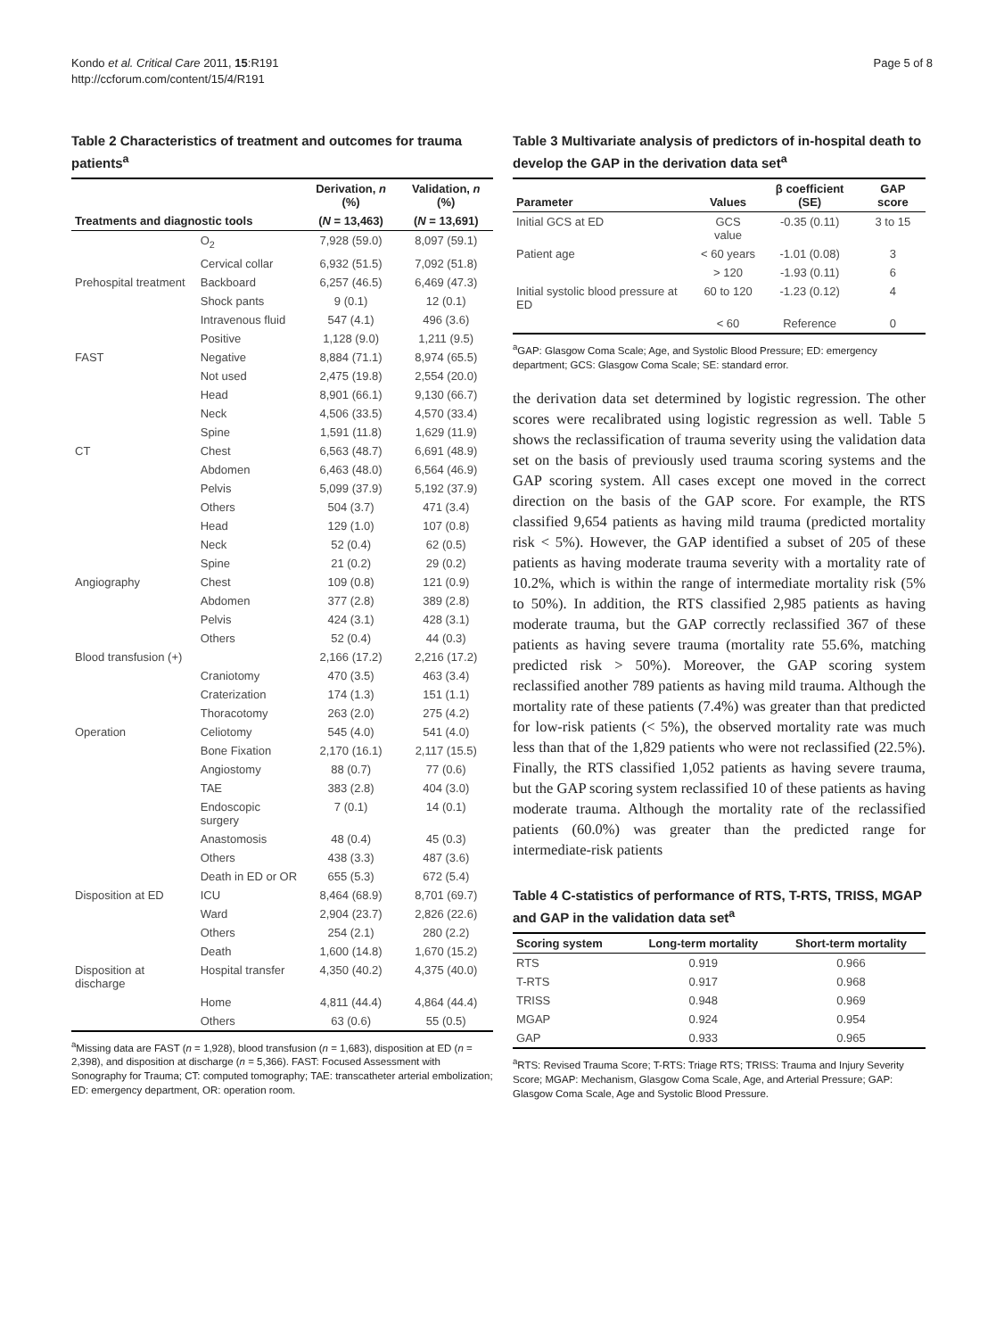Kondo et al. Critical Care 2011, 15:R191
http://ccforum.com/content/15/4/R191
Page 5 of 8
Table 2 Characteristics of treatment and outcomes for trauma patients<sup>a</sup>
| | | Derivation, n (%) | Validation, n (%) |
| --- | --- | --- | --- |
| Treatments and diagnostic tools | | ( N = 13,463) | ( N = 13,691) |
| | O<sub>2</sub> | 7,928 (59.0) | 8,097 (59.1) |
| | Cervical collar | 6,932 (51.5) | 7,092 (51.8) |
| Prehospital treatment | Backboard | 6,257 (46.5) | 6,469 (47.3) |
| | Shock pants | 9 (0.1) | 12 (0.1) |
| | Intravenous fluid | 547 (4.1) | 496 (3.6) |
| | Positive | 1,128 (9.0) | 1,211 (9.5) |
| FAST | Negative | 8,884 (71.1) | 8,974 (65.5) |
| | Not used | 2,475 (19.8) | 2,554 (20.0) |
| | Head | 8,901 (66.1) | 9,130 (66.7) |
| | Neck | 4,506 (33.5) | 4,570 (33.4) |
| | Spine | 1,591 (11.8) | 1,629 (11.9) |
| CT | Chest | 6,563 (48.7) | 6,691 (48.9) |
| | Abdomen | 6,463 (48.0) | 6,564 (46.9) |
| | Pelvis | 5,099 (37.9) | 5,192 (37.9) |
| | Others | 504 (3.7) | 471 (3.4) |
| | Head | 129 (1.0) | 107 (0.8) |
| | Neck | 52 (0.4) | 62 (0.5) |
| | Spine | 21 (0.2) | 29 (0.2) |
| Angiography | Chest | 109 (0.8) | 121 (0.9) |
| | Abdomen | 377 (2.8) | 389 (2.8) |
| | Pelvis | 424 (3.1) | 428 (3.1) |
| | Others | 52 (0.4) | 44 (0.3) |
| Blood transfusion (+) | | 2,166 (17.2) | 2,216 (17.2) |
| | Craniotomy | 470 (3.5) | 463 (3.4) |
| | Craterization | 174 (1.3) | 151 (1.1) |
| | Thoracotomy | 263 (2.0) | 275 (4.2) |
| Operation | Celiotomy | 545 (4.0) | 541 (4.0) |
| | Bone Fixation | 2,170 (16.1) | 2,117 (15.5) |
| | Angiostomy | 88 (0.7) | 77 (0.6) |
| | TAE | 383 (2.8) | 404 (3.0) |
| | Endoscopic surgery | 7 (0.1) | 14 (0.1) |
| | Anastomosis | 48 (0.4) | 45 (0.3) |
| | Others | 438 (3.3) | 487 (3.6) |
| | Death in ED or OR | 655 (5.3) | 672 (5.4) |
| Disposition at ED | ICU | 8,464 (68.9) | 8,701 (69.7) |
| | Ward | 2,904 (23.7) | 2,826 (22.6) |
| | Others | 254 (2.1) | 280 (2.2) |
| | Death | 1,600 (14.8) | 1,670 (15.2) |
| Disposition at discharge | Hospital transfer | 4,350 (40.2) | 4,375 (40.0) |
| | Home | 4,811 (44.4) | 4,864 (44.4) |
| | Others | 63 (0.6) | 55 (0.5) |
<sup>a</sup> Missing data are FAST (n = 1,928), blood transfusion (n = 1,683), disposition at ED (n = 2,398), and disposition at discharge (n = 5,366). FAST: Focused Assessment with Sonography for Trauma; CT: computed tomography; TAE: transcatheter arterial embolization; ED: emergency department, OR: operation room.
Table 3 Multivariate analysis of predictors of in-hospital death to develop the GAP in the derivation data set<sup>a</sup>
| Parameter | Values | β coefficient (SE) | GAP score |
| --- | --- | --- | --- |
| Initial GCS at ED | GCS value | -0.35 (0.11) | 3 to 15 |
| Patient age | < 60 years | -1.01 (0.08) | 3 |
| | > 120 | -1.93 (0.11) | 6 |
| Initial systolic blood pressure at ED | 60 to 120 | -1.23 (0.12) | 4 |
| | < 60 | Reference | 0 |
<sup>a</sup> GAP: Glasgow Coma Scale; Age, and Systolic Blood Pressure; ED: emergency department; GCS: Glasgow Coma Scale; SE: standard error.
the derivation data set determined by logistic regression. The other scores were recalibrated using logistic regression as well. Table 5 shows the reclassification of trauma severity using the validation data set on the basis of previously used trauma scoring systems and the GAP scoring system. All cases except one moved in the correct direction on the basis of the GAP score. For example, the RTS classified 9,654 patients as having mild trauma (predicted mortality risk < 5%). However, the GAP identified a subset of 205 of these patients as having moderate trauma severity with a mortality rate of 10.2%, which is within the range of intermediate mortality risk (5% to 50%). In addition, the RTS classified 2,985 patients as having moderate trauma, but the GAP correctly reclassified 367 of these patients as having severe trauma (mortality rate 55.6%, matching predicted risk > 50%). Moreover, the GAP scoring system reclassified another 789 patients as having mild trauma. Although the mortality rate of these patients (7.4%) was greater than that predicted for low-risk patients (< 5%), the observed mortality rate was much less than that of the 1,829 patients who were not reclassified (22.5%). Finally, the RTS classified 1,052 patients as having severe trauma, but the GAP scoring system reclassified 10 of these patients as having moderate trauma. Although the mortality rate of the reclassified patients (60.0%) was greater than the predicted range for intermediate-risk patients
Table 4 C-statistics of performance of RTS, T-RTS, TRISS, MGAP and GAP in the validation data set<sup>a</sup>
| Scoring system | Long-term mortality | Short-term mortality |
| --- | --- | --- |
| RTS | 0.919 | 0.966 |
| T-RTS | 0.917 | 0.968 |
| TRISS | 0.948 | 0.969 |
| MGAP | 0.924 | 0.954 |
| GAP | 0.933 | 0.965 |
<sup>a</sup> RTS: Revised Trauma Score; T-RTS: Triage RTS; TRISS: Trauma and Injury Severity Score; MGAP: Mechanism, Glasgow Coma Scale, Age, and Arterial Pressure; GAP: Glasgow Coma Scale, Age and Systolic Blood Pressure.